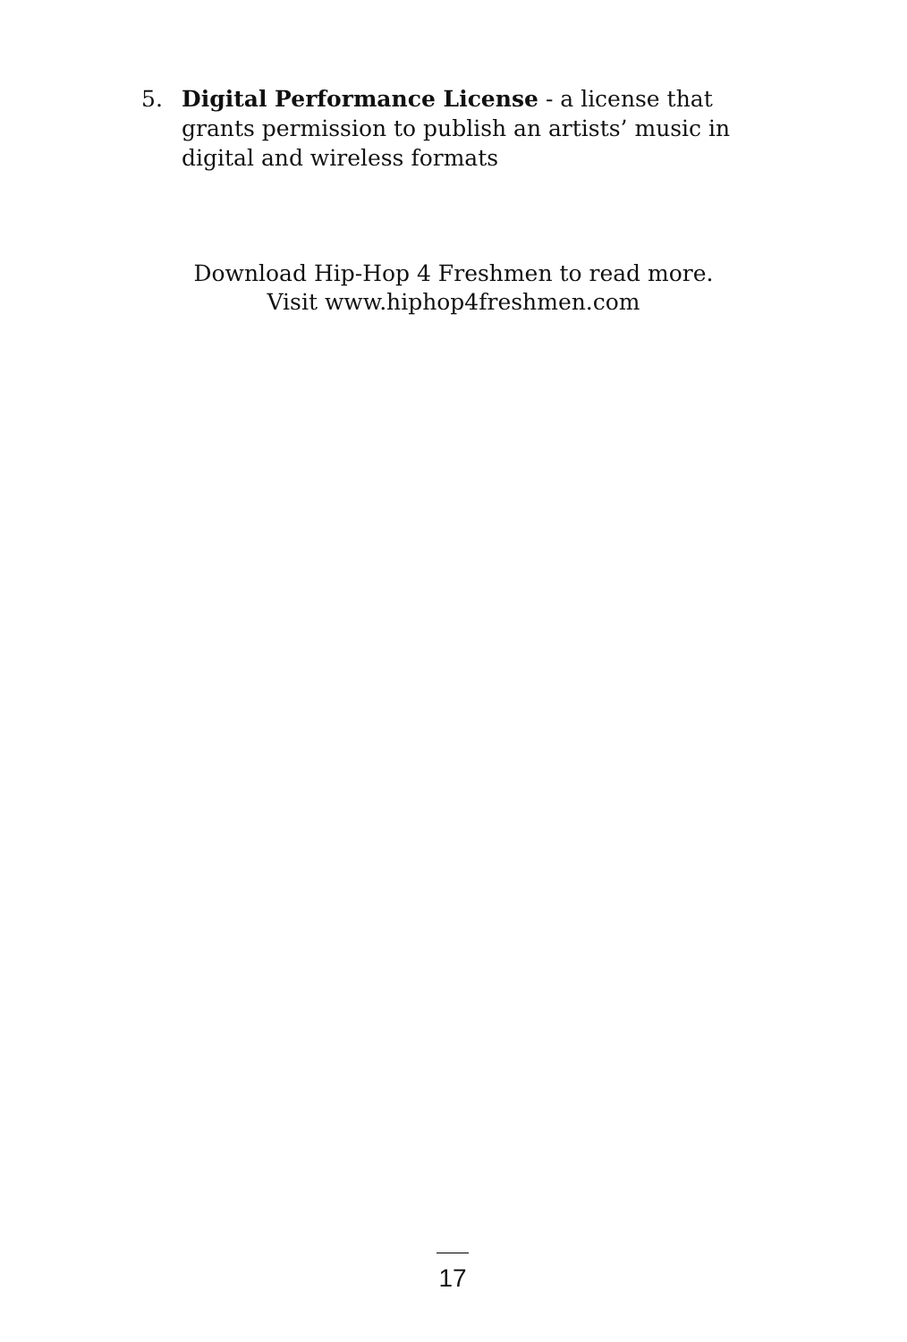5. Digital Performance License - a license that grants permission to publish an artists’ music in digital and wireless formats
Download Hip-Hop 4 Freshmen to read more.
Visit www.hiphop4freshmen.com
17